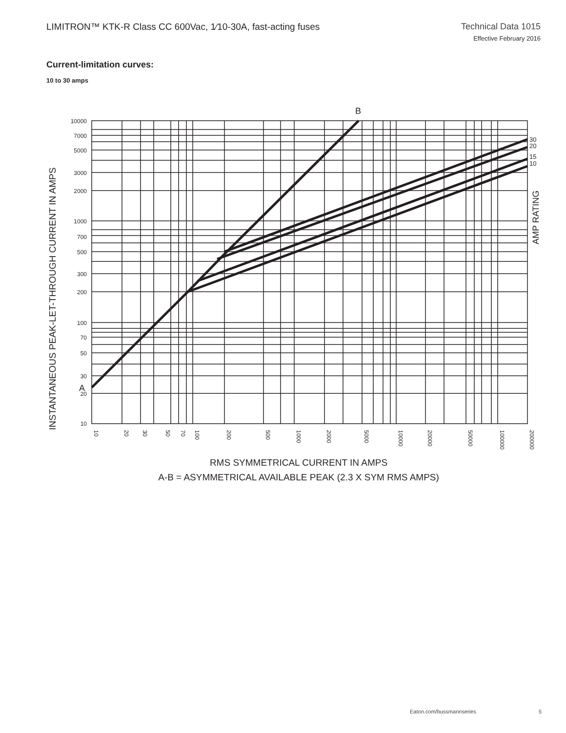LIMITRON™ KTK-R Class CC 600Vac, 1⁄10-30A, fast-acting fuses
Technical Data 1015
Effective February 2016
Current-limitation curves:
10 to 30 amps
10000
7000
5000
3000
2000
1000
700
500
300
200
100
70
50
30
20
10
10
20
30
50
70
100
200
500
1000
2000
5000
10000
20000
50000
100000
200000
B
A
30
20
15
10
AMP RATING
INSTANTANEOUS PEAK-LET-THROUGH CURRENT IN AMPS
RMS SYMMETRICAL CURRENT IN AMPS
A-B = ASYMMETRICAL AVAILABLE PEAK (2.3 X SYM RMS AMPS)
Eaton.com/bussmannseries 5